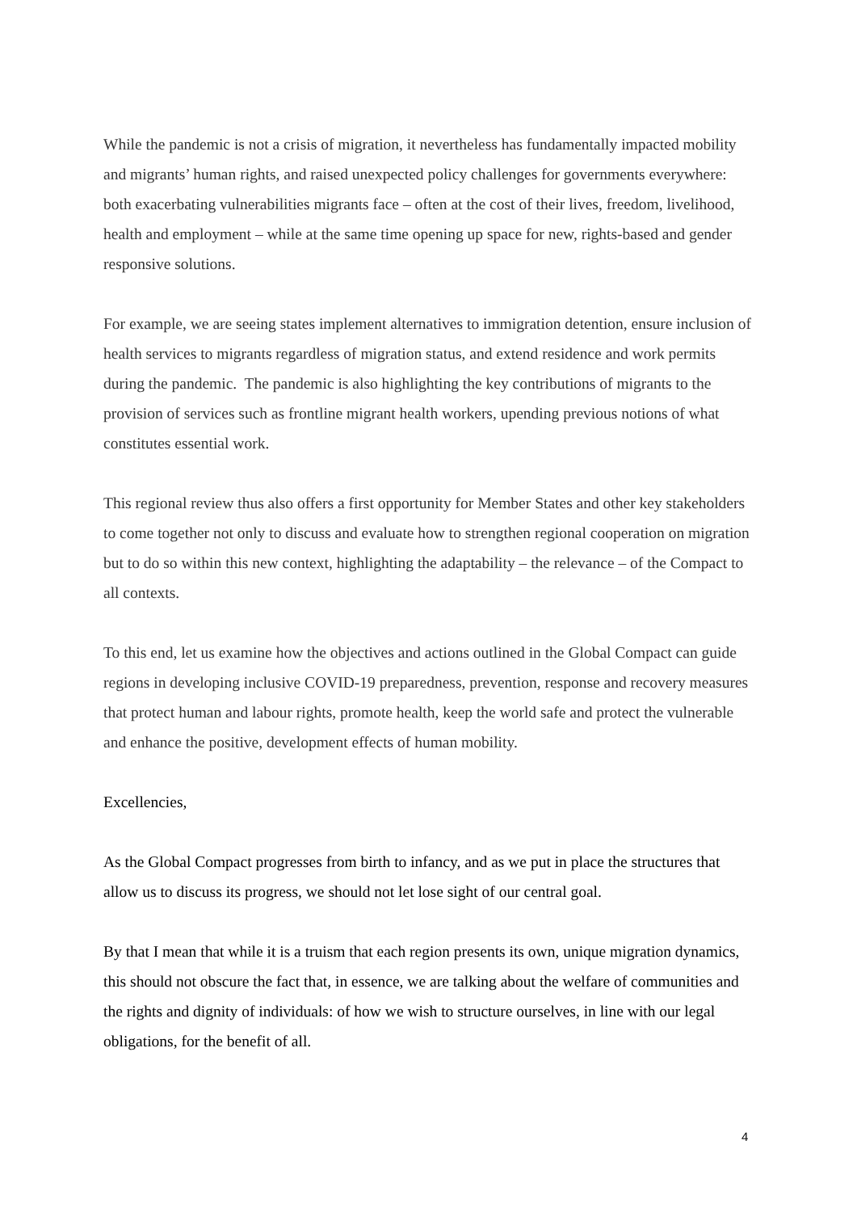While the pandemic is not a crisis of migration, it nevertheless has fundamentally impacted mobility and migrants’ human rights, and raised unexpected policy challenges for governments everywhere: both exacerbating vulnerabilities migrants face – often at the cost of their lives, freedom, livelihood, health and employment – while at the same time opening up space for new, rights-based and gender responsive solutions.
For example, we are seeing states implement alternatives to immigration detention, ensure inclusion of health services to migrants regardless of migration status, and extend residence and work permits during the pandemic. The pandemic is also highlighting the key contributions of migrants to the provision of services such as frontline migrant health workers, upending previous notions of what constitutes essential work.
This regional review thus also offers a first opportunity for Member States and other key stakeholders to come together not only to discuss and evaluate how to strengthen regional cooperation on migration but to do so within this new context, highlighting the adaptability – the relevance – of the Compact to all contexts.
To this end, let us examine how the objectives and actions outlined in the Global Compact can guide regions in developing inclusive COVID-19 preparedness, prevention, response and recovery measures that protect human and labour rights, promote health, keep the world safe and protect the vulnerable and enhance the positive, development effects of human mobility.
Excellencies,
As the Global Compact progresses from birth to infancy, and as we put in place the structures that allow us to discuss its progress, we should not let lose sight of our central goal.
By that I mean that while it is a truism that each region presents its own, unique migration dynamics, this should not obscure the fact that, in essence, we are talking about the welfare of communities and the rights and dignity of individuals: of how we wish to structure ourselves, in line with our legal obligations, for the benefit of all.
4